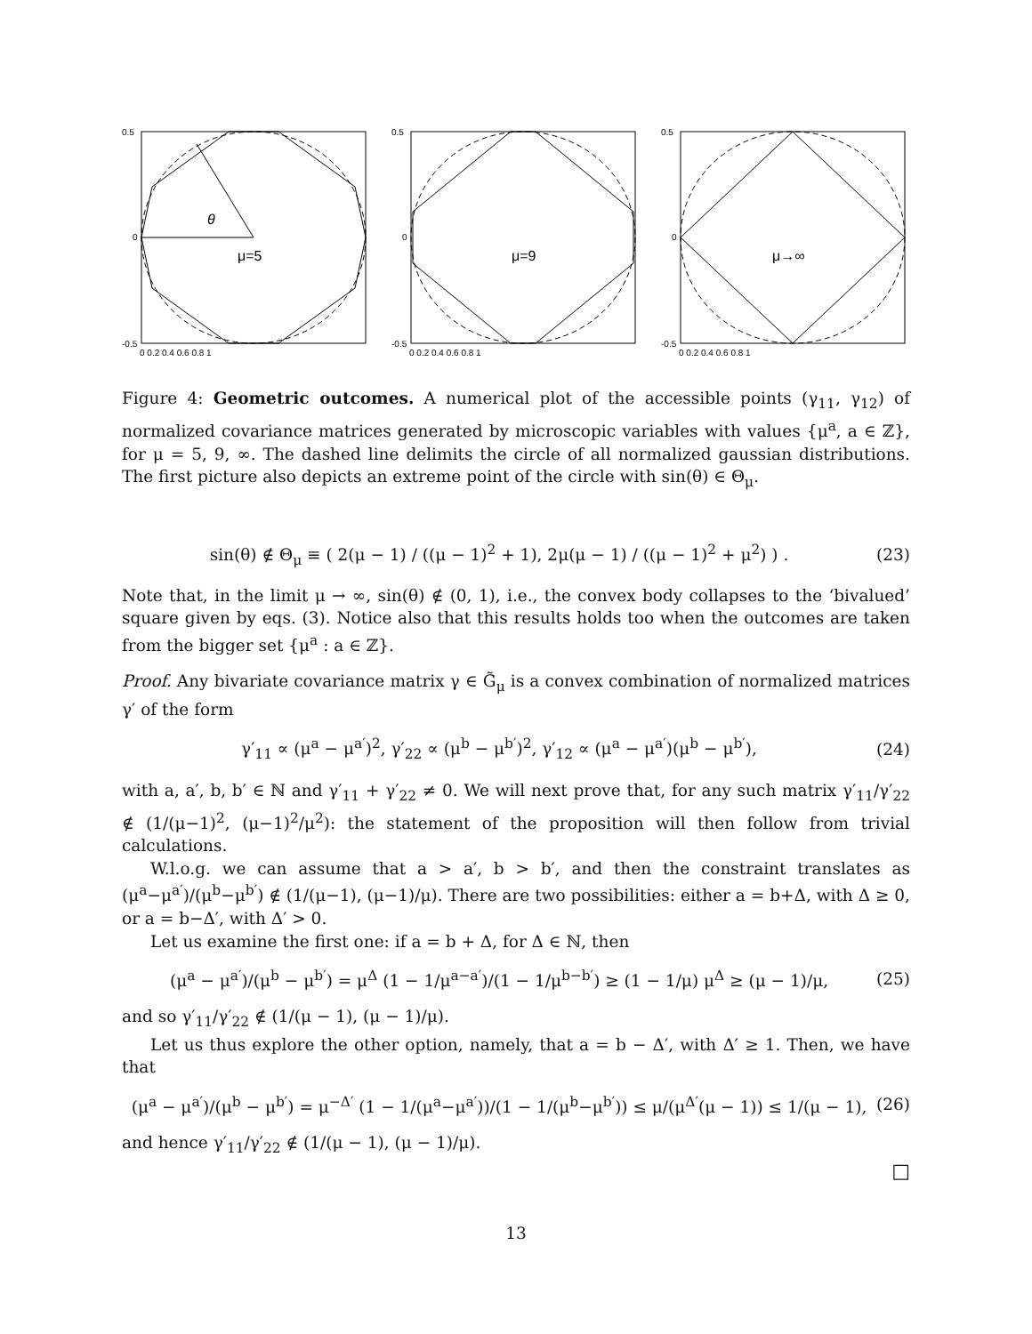θ
μ=5
0.5
0
-0.5
0 0.2 0.4 0.6 0.8 1
μ=9
0.5
0
-0.5
0 0.2 0.4 0.6 0.8 1
μ→∞
0.5
0
-0.5
0 0.2 0.4 0.6 0.8 1
Figure 4: Geometric outcomes. A numerical plot of the accessible points (γ<sub>11</sub>, γ<sub>12</sub>) of normalized covariance matrices generated by microscopic variables with values {μ<sup>a</sup>, a ∈ ℤ}, for μ = 5, 9, ∞. The dashed line delimits the circle of all normalized gaussian distributions. The first picture also depicts an extreme point of the circle with sin(θ) ∈ Θ<sub>μ</sub>.
sin(θ) ∉ Θ<sub>μ</sub> ≡ ( 2(μ − 1) / ((μ − 1)<sup>2</sup> + 1), 2μ(μ − 1) / ((μ − 1)<sup>2</sup> + μ<sup>2</sup>) ) . (23)
Note that, in the limit μ → ∞, sin(θ) ∉ (0, 1), i.e., the convex body collapses to the ‘bivalued’ square given by eqs. (3). Notice also that this results holds too when the outcomes are taken from the bigger set {μ<sup>a</sup> : a ∈ ℤ}.
Proof. Any bivariate covariance matrix γ ∈ G̃<sub>μ</sub> is a convex combination of normalized matrices γ′ of the form
γ′<sub>11</sub> ∝ (μ<sup>a</sup> − μ<sup>a′</sup>)<sup>2</sup>, γ′<sub>22</sub> ∝ (μ<sup>b</sup> − μ<sup>b′</sup>)<sup>2</sup>, γ′<sub>12</sub> ∝ (μ<sup>a</sup> − μ<sup>a′</sup>)(μ<sup>b</sup> − μ<sup>b′</sup>), (24)
with a, a′, b, b′ ∈ ℕ and γ′<sub>11</sub> + γ′<sub>22</sub> ≠ 0. We will next prove that, for any such matrix γ′<sub>11</sub>/γ′<sub>22</sub> ∉ (1/(μ−1)<sup>2</sup>, (μ−1)<sup>2</sup>/μ<sup>2</sup>): the statement of the proposition will then follow from trivial calculations.
W.l.o.g. we can assume that a > a′, b > b′, and then the constraint translates as (μ<sup>a</sup>−μ<sup>a′</sup>)/(μ<sup>b</sup>−μ<sup>b′</sup>) ∉ (1/(μ−1), (μ−1)/μ). There are two possibilities: either a = b+Δ, with Δ ≥ 0, or a = b−Δ′, with Δ′ > 0.
Let us examine the first one: if a = b + Δ, for Δ ∈ ℕ, then
(μ<sup>a</sup> − μ<sup>a′</sup>)/(μ<sup>b</sup> − μ<sup>b′</sup>) = μ<sup>Δ</sup> (1 − 1/μ<sup>a−a′</sup>)/(1 − 1/μ<sup>b−b′</sup>) ≥ (1 − 1/μ) μ<sup>Δ</sup> ≥ (μ − 1)/μ, (25)
and so γ′<sub>11</sub>/γ′<sub>22</sub> ∉ (1/(μ − 1), (μ − 1)/μ).
Let us thus explore the other option, namely, that a = b − Δ′, with Δ′ ≥ 1. Then, we have that
(μ<sup>a</sup> − μ<sup>a′</sup>)/(μ<sup>b</sup> − μ<sup>b′</sup>) = μ<sup>−Δ′</sup> (1 − 1/(μ<sup>a</sup>−μ<sup>a′</sup>))/(1 − 1/(μ<sup>b</sup>−μ<sup>b′</sup>)) ≤ μ/(μ<sup>Δ′</sup>(μ − 1)) ≤ 1/(μ − 1), (26)
and hence γ′<sub>11</sub>/γ′<sub>22</sub> ∉ (1/(μ − 1), (μ − 1)/μ).
□
13